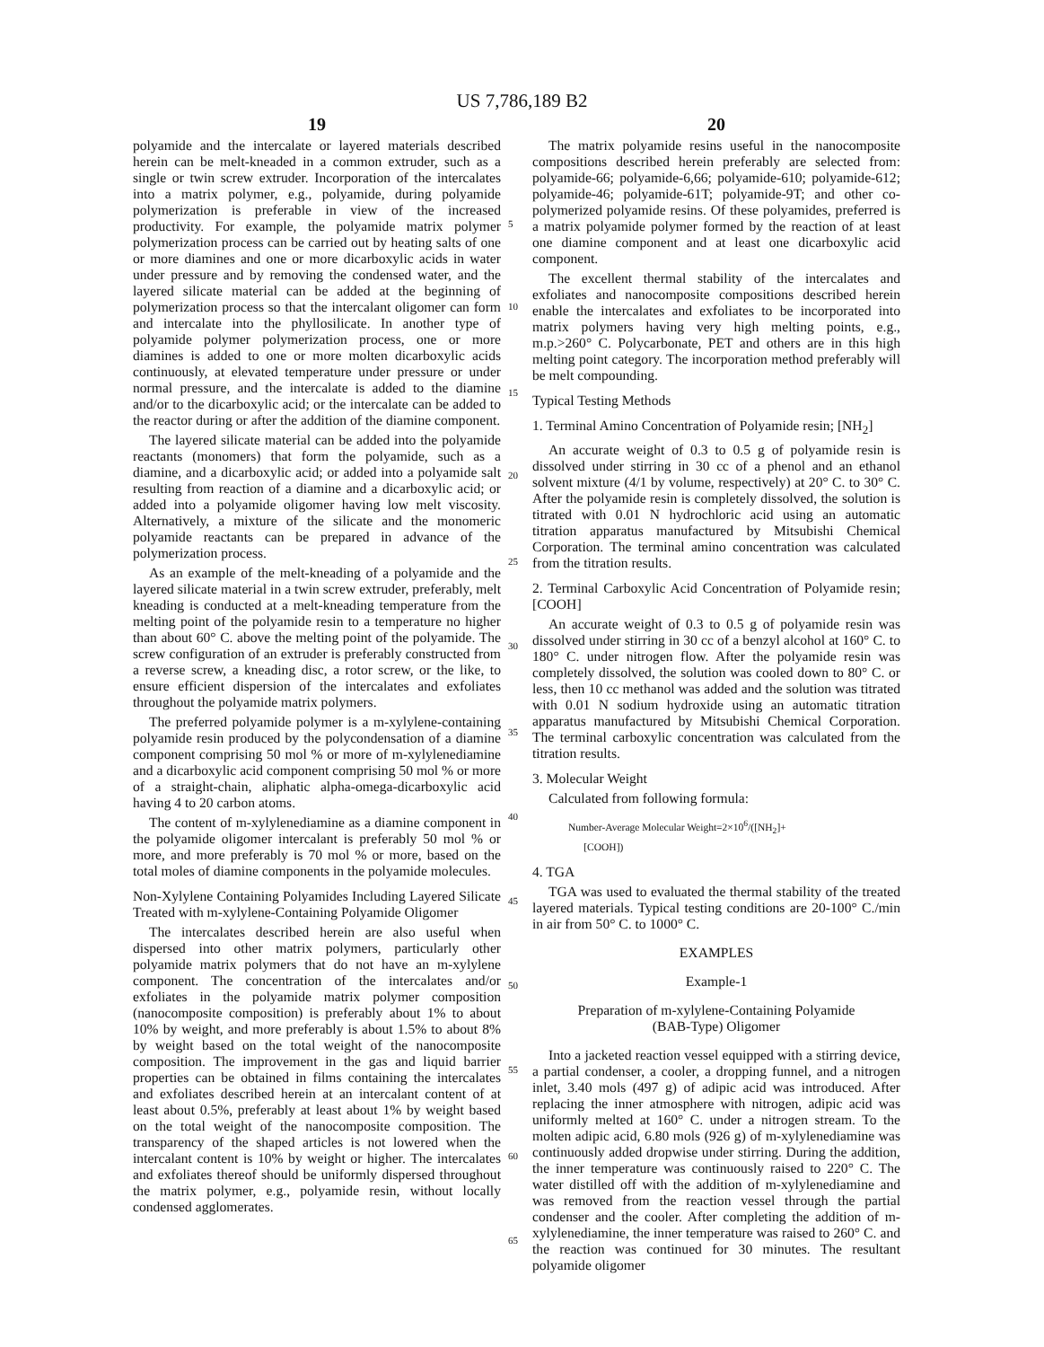US 7,786,189 B2
19
polyamide and the intercalate or layered materials described herein can be melt-kneaded in a common extruder, such as a single or twin screw extruder. Incorporation of the intercalates into a matrix polymer, e.g., polyamide, during polyamide polymerization is preferable in view of the increased productivity. For example, the polyamide matrix polymer polymerization process can be carried out by heating salts of one or more diamines and one or more dicarboxylic acids in water under pressure and by removing the condensed water, and the layered silicate material can be added at the beginning of polymerization process so that the intercalant oligomer can form and intercalate into the phyllosilicate. In another type of polyamide polymer polymerization process, one or more diamines is added to one or more molten dicarboxylic acids continuously, at elevated temperature under pressure or under normal pressure, and the intercalate is added to the diamine and/or to the dicarboxylic acid; or the intercalate can be added to the reactor during or after the addition of the diamine component.
The layered silicate material can be added into the polyamide reactants (monomers) that form the polyamide, such as a diamine, and a dicarboxylic acid; or added into a polyamide salt resulting from reaction of a diamine and a dicarboxylic acid; or added into a polyamide oligomer having low melt viscosity. Alternatively, a mixture of the silicate and the monomeric polyamide reactants can be prepared in advance of the polymerization process.
As an example of the melt-kneading of a polyamide and the layered silicate material in a twin screw extruder, preferably, melt kneading is conducted at a melt-kneading temperature from the melting point of the polyamide resin to a temperature no higher than about 60° C. above the melting point of the polyamide. The screw configuration of an extruder is preferably constructed from a reverse screw, a kneading disc, a rotor screw, or the like, to ensure efficient dispersion of the intercalates and exfoliates throughout the polyamide matrix polymers.
The preferred polyamide polymer is a m-xylylene-containing polyamide resin produced by the polycondensation of a diamine component comprising 50 mol % or more of m-xylylenediamine and a dicarboxylic acid component comprising 50 mol % or more of a straight-chain, aliphatic alpha-omega-dicarboxylic acid having 4 to 20 carbon atoms.
The content of m-xylylenediamine as a diamine component in the polyamide oligomer intercalant is preferably 50 mol % or more, and more preferably is 70 mol % or more, based on the total moles of diamine components in the polyamide molecules.
Non-Xylylene Containing Polyamides Including Layered Silicate Treated with m-xylylene-Containing Polyamide Oligomer
The intercalates described herein are also useful when dispersed into other matrix polymers, particularly other polyamide matrix polymers that do not have an m-xylylene component. The concentration of the intercalates and/or exfoliates in the polyamide matrix polymer composition (nanocomposite composition) is preferably about 1% to about 10% by weight, and more preferably is about 1.5% to about 8% by weight based on the total weight of the nanocomposite composition. The improvement in the gas and liquid barrier properties can be obtained in films containing the intercalates and exfoliates described herein at an intercalant content of at least about 0.5%, preferably at least about 1% by weight based on the total weight of the nanocomposite composition. The transparency of the shaped articles is not lowered when the intercalant content is 10% by weight or higher. The intercalates and exfoliates thereof should be uniformly dispersed throughout the matrix polymer, e.g., polyamide resin, without locally condensed agglomerates.
20
The matrix polyamide resins useful in the nanocomposite compositions described herein preferably are selected from: polyamide-66; polyamide-6,66; polyamide-610; polyamide-612; polyamide-46; polyamide-61T; polyamide-9T; and other co-polymerized polyamide resins. Of these polyamides, preferred is a matrix polyamide polymer formed by the reaction of at least one diamine component and at least one dicarboxylic acid component.
The excellent thermal stability of the intercalates and exfoliates and nanocomposite compositions described herein enable the intercalates and exfoliates to be incorporated into matrix polymers having very high melting points, e.g., m.p.>260° C. Polycarbonate, PET and others are in this high melting point category. The incorporation method preferably will be melt compounding.
Typical Testing Methods
1. Terminal Amino Concentration of Polyamide resin; [NH<sub>2</sub>]
An accurate weight of 0.3 to 0.5 g of polyamide resin is dissolved under stirring in 30 cc of a phenol and an ethanol solvent mixture (4/1 by volume, respectively) at 20° C. to 30° C. After the polyamide resin is completely dissolved, the solution is titrated with 0.01 N hydrochloric acid using an automatic titration apparatus manufactured by Mitsubishi Chemical Corporation. The terminal amino concentration was calculated from the titration results.
2. Terminal Carboxylic Acid Concentration of Polyamide resin; [COOH]
An accurate weight of 0.3 to 0.5 g of polyamide resin was dissolved under stirring in 30 cc of a benzyl alcohol at 160° C. to 180° C. under nitrogen flow. After the polyamide resin was completely dissolved, the solution was cooled down to 80° C. or less, then 10 cc methanol was added and the solution was titrated with 0.01 N sodium hydroxide using an automatic titration apparatus manufactured by Mitsubishi Chemical Corporation. The terminal carboxylic concentration was calculated from the titration results.
3. Molecular Weight
Calculated from following formula:
Number-Average Molecular Weight=2×10<sup>6</sup>/([NH<sub>2</sub>]+
[COOH])
4. TGA
TGA was used to evaluated the thermal stability of the treated layered materials. Typical testing conditions are 20-100° C./min in air from 50° C. to 1000° C.
EXAMPLES
Example-1
Preparation of m-xylylene-Containing Polyamide
(BAB-Type) Oligomer
Into a jacketed reaction vessel equipped with a stirring device, a partial condenser, a cooler, a dropping funnel, and a nitrogen inlet, 3.40 mols (497 g) of adipic acid was introduced. After replacing the inner atmosphere with nitrogen, adipic acid was uniformly melted at 160° C. under a nitrogen stream. To the molten adipic acid, 6.80 mols (926 g) of m-xylylenediamine was continuously added dropwise under stirring. During the addition, the inner temperature was continuously raised to 220° C. The water distilled off with the addition of m-xylylenediamine and was removed from the reaction vessel through the partial condenser and the cooler. After completing the addition of m-xylylenediamine, the inner temperature was raised to 260° C. and the reaction was continued for 30 minutes. The resultant polyamide oligomer
5
10
15
20
25
30
35
40
45
50
55
60
65